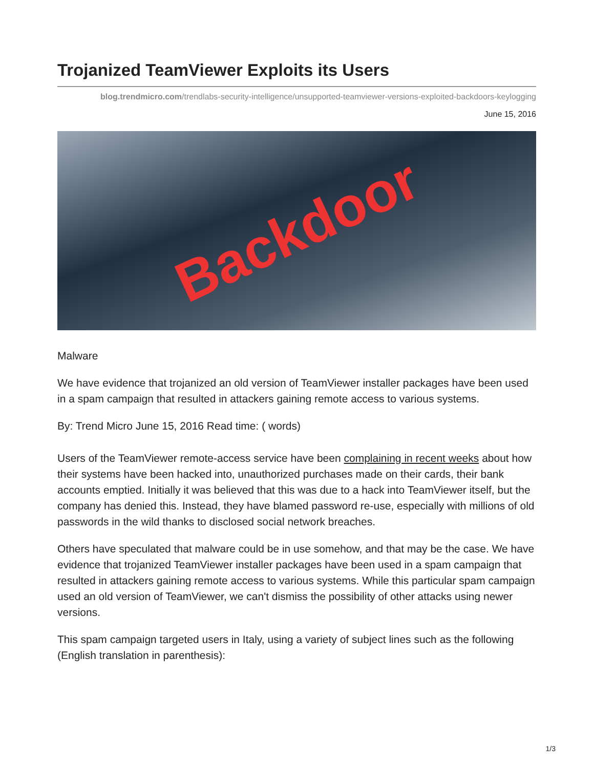Trojanized TeamViewer Exploits its Users
blog.trendmicro.com/trendlabs-security-intelligence/unsupported-teamviewer-versions-exploited-backdoors-keylogging
June 15, 2016
Backdoor
Malware
We have evidence that trojanized an old version of TeamViewer installer packages have been used in a spam campaign that resulted in attackers gaining remote access to various systems.
By: Trend Micro June 15, 2016 Read time: ( words)
Users of the TeamViewer remote-access service have been complaining in recent weeks about how their systems have been hacked into, unauthorized purchases made on their cards, their bank accounts emptied. Initially it was believed that this was due to a hack into TeamViewer itself, but the company has denied this. Instead, they have blamed password re-use, especially with millions of old passwords in the wild thanks to disclosed social network breaches.
Others have speculated that malware could be in use somehow, and that may be the case. We have evidence that trojanized TeamViewer installer packages have been used in a spam campaign that resulted in attackers gaining remote access to various systems. While this particular spam campaign used an old version of TeamViewer, we can't dismiss the possibility of other attacks using newer versions.
This spam campaign targeted users in Italy, using a variety of subject lines such as the following (English translation in parenthesis):
1/3